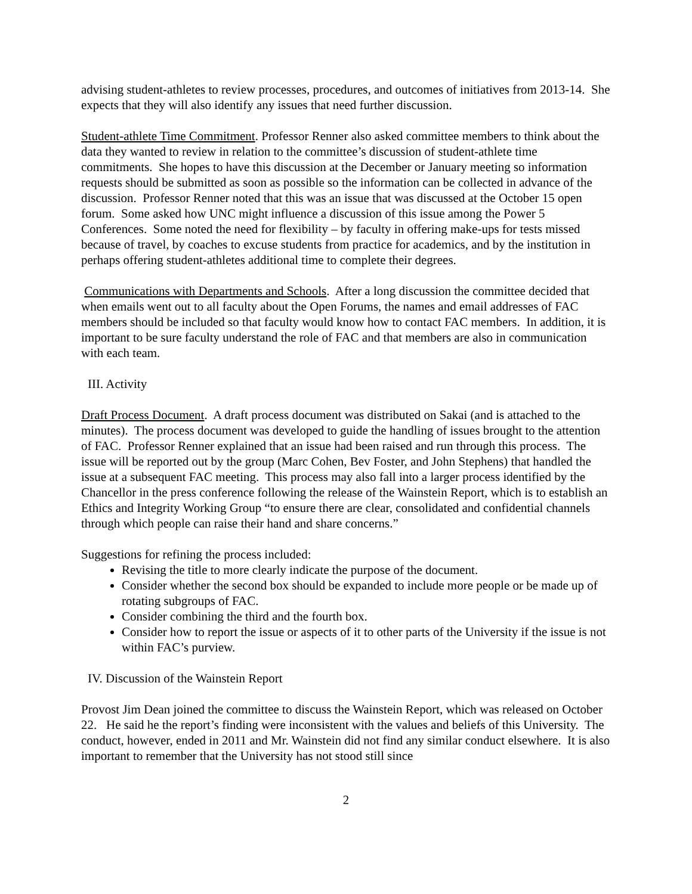advising student-athletes to review processes, procedures, and outcomes of initiatives from 2013-14. She expects that they will also identify any issues that need further discussion.
Student-athlete Time Commitment. Professor Renner also asked committee members to think about the data they wanted to review in relation to the committee’s discussion of student-athlete time commitments. She hopes to have this discussion at the December or January meeting so information requests should be submitted as soon as possible so the information can be collected in advance of the discussion. Professor Renner noted that this was an issue that was discussed at the October 15 open forum. Some asked how UNC might influence a discussion of this issue among the Power 5 Conferences. Some noted the need for flexibility – by faculty in offering make-ups for tests missed because of travel, by coaches to excuse students from practice for academics, and by the institution in perhaps offering student-athletes additional time to complete their degrees.
Communications with Departments and Schools. After a long discussion the committee decided that when emails went out to all faculty about the Open Forums, the names and email addresses of FAC members should be included so that faculty would know how to contact FAC members. In addition, it is important to be sure faculty understand the role of FAC and that members are also in communication with each team.
III. Activity
Draft Process Document. A draft process document was distributed on Sakai (and is attached to the minutes). The process document was developed to guide the handling of issues brought to the attention of FAC. Professor Renner explained that an issue had been raised and run through this process. The issue will be reported out by the group (Marc Cohen, Bev Foster, and John Stephens) that handled the issue at a subsequent FAC meeting. This process may also fall into a larger process identified by the Chancellor in the press conference following the release of the Wainstein Report, which is to establish an Ethics and Integrity Working Group “to ensure there are clear, consolidated and confidential channels through which people can raise their hand and share concerns.”
Suggestions for refining the process included:
Revising the title to more clearly indicate the purpose of the document.
Consider whether the second box should be expanded to include more people or be made up of rotating subgroups of FAC.
Consider combining the third and the fourth box.
Consider how to report the issue or aspects of it to other parts of the University if the issue is not within FAC’s purview.
IV. Discussion of the Wainstein Report
Provost Jim Dean joined the committee to discuss the Wainstein Report, which was released on October 22. He said he the report’s finding were inconsistent with the values and beliefs of this University. The conduct, however, ended in 2011 and Mr. Wainstein did not find any similar conduct elsewhere. It is also important to remember that the University has not stood still since
2